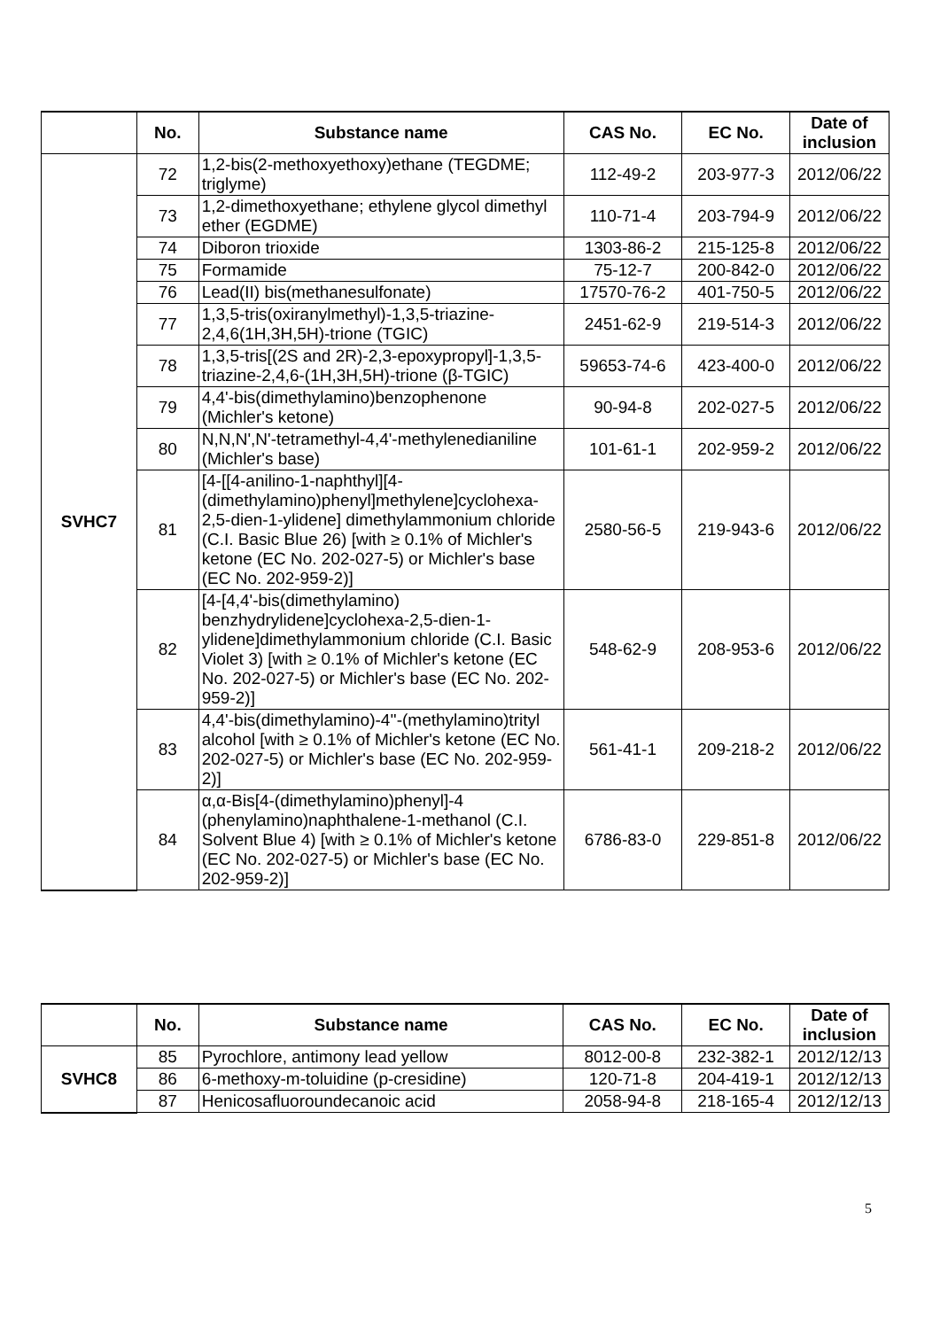| | No. | Substance name | CAS No. | EC No. | Date of inclusion |
| --- | --- | --- | --- | --- | --- |
| SVHC7 | 72 | 1,2-bis(2-methoxyethoxy)ethane (TEGDME; triglyme) | 112-49-2 | 203-977-3 | 2012/06/22 |
| | 73 | 1,2-dimethoxyethane; ethylene glycol dimethyl ether (EGDME) | 110-71-4 | 203-794-9 | 2012/06/22 |
| | 74 | Diboron trioxide | 1303-86-2 | 215-125-8 | 2012/06/22 |
| | 75 | Formamide | 75-12-7 | 200-842-0 | 2012/06/22 |
| | 76 | Lead(II) bis(methanesulfonate) | 17570-76-2 | 401-750-5 | 2012/06/22 |
| | 77 | 1,3,5-tris(oxiranylmethyl)-1,3,5-triazine-2,4,6(1H,3H,5H)-trione (TGIC) | 2451-62-9 | 219-514-3 | 2012/06/22 |
| | 78 | 1,3,5-tris[(2S and 2R)-2,3-epoxypropyl]-1,3,5-triazine-2,4,6-(1H,3H,5H)-trione (β-TGIC) | 59653-74-6 | 423-400-0 | 2012/06/22 |
| | 79 | 4,4'-bis(dimethylamino)benzophenone (Michler's ketone) | 90-94-8 | 202-027-5 | 2012/06/22 |
| | 80 | N,N,N',N'-tetramethyl-4,4'-methylenedianiline (Michler's base) | 101-61-1 | 202-959-2 | 2012/06/22 |
| | 81 | [4-[[4-anilino-1-naphthyl][4-(dimethylamino)phenyl]methylene]cyclohexa-2,5-dien-1-ylidene] dimethylammonium chloride (C.I. Basic Blue 26) [with ≥ 0.1% of Michler's ketone (EC No. 202-027-5) or Michler's base (EC No. 202-959-2)] | 2580-56-5 | 219-943-6 | 2012/06/22 |
| | 82 | [4-[4,4'-bis(dimethylamino) benzhydrylidene]cyclohexa-2,5-dien-1-ylidene]dimethylammonium chloride (C.I. Basic Violet 3) [with ≥ 0.1% of Michler's ketone (EC No. 202-027-5) or Michler's base (EC No. 202-959-2)] | 548-62-9 | 208-953-6 | 2012/06/22 |
| | 83 | 4,4'-bis(dimethylamino)-4''-(methylamino)trityl alcohol [with ≥ 0.1% of Michler's ketone (EC No. 202-027-5) or Michler's base (EC No. 202-959-2)] | 561-41-1 | 209-218-2 | 2012/06/22 |
| | 84 | α,α-Bis[4-(dimethylamino)phenyl]-4 (phenylamino)naphthalene-1-methanol (C.I. Solvent Blue 4) [with ≥ 0.1% of Michler's ketone (EC No. 202-027-5) or Michler's base (EC No. 202-959-2)] | 6786-83-0 | 229-851-8 | 2012/06/22 |
| | No. | Substance name | CAS No. | EC No. | Date of inclusion |
| --- | --- | --- | --- | --- | --- |
| SVHC8 | 85 | Pyrochlore, antimony lead yellow | 8012-00-8 | 232-382-1 | 2012/12/13 |
| | 86 | 6-methoxy-m-toluidine (p-cresidine) | 120-71-8 | 204-419-1 | 2012/12/13 |
| | 87 | Henicosafluoroundecanoic acid | 2058-94-8 | 218-165-4 | 2012/12/13 |
5